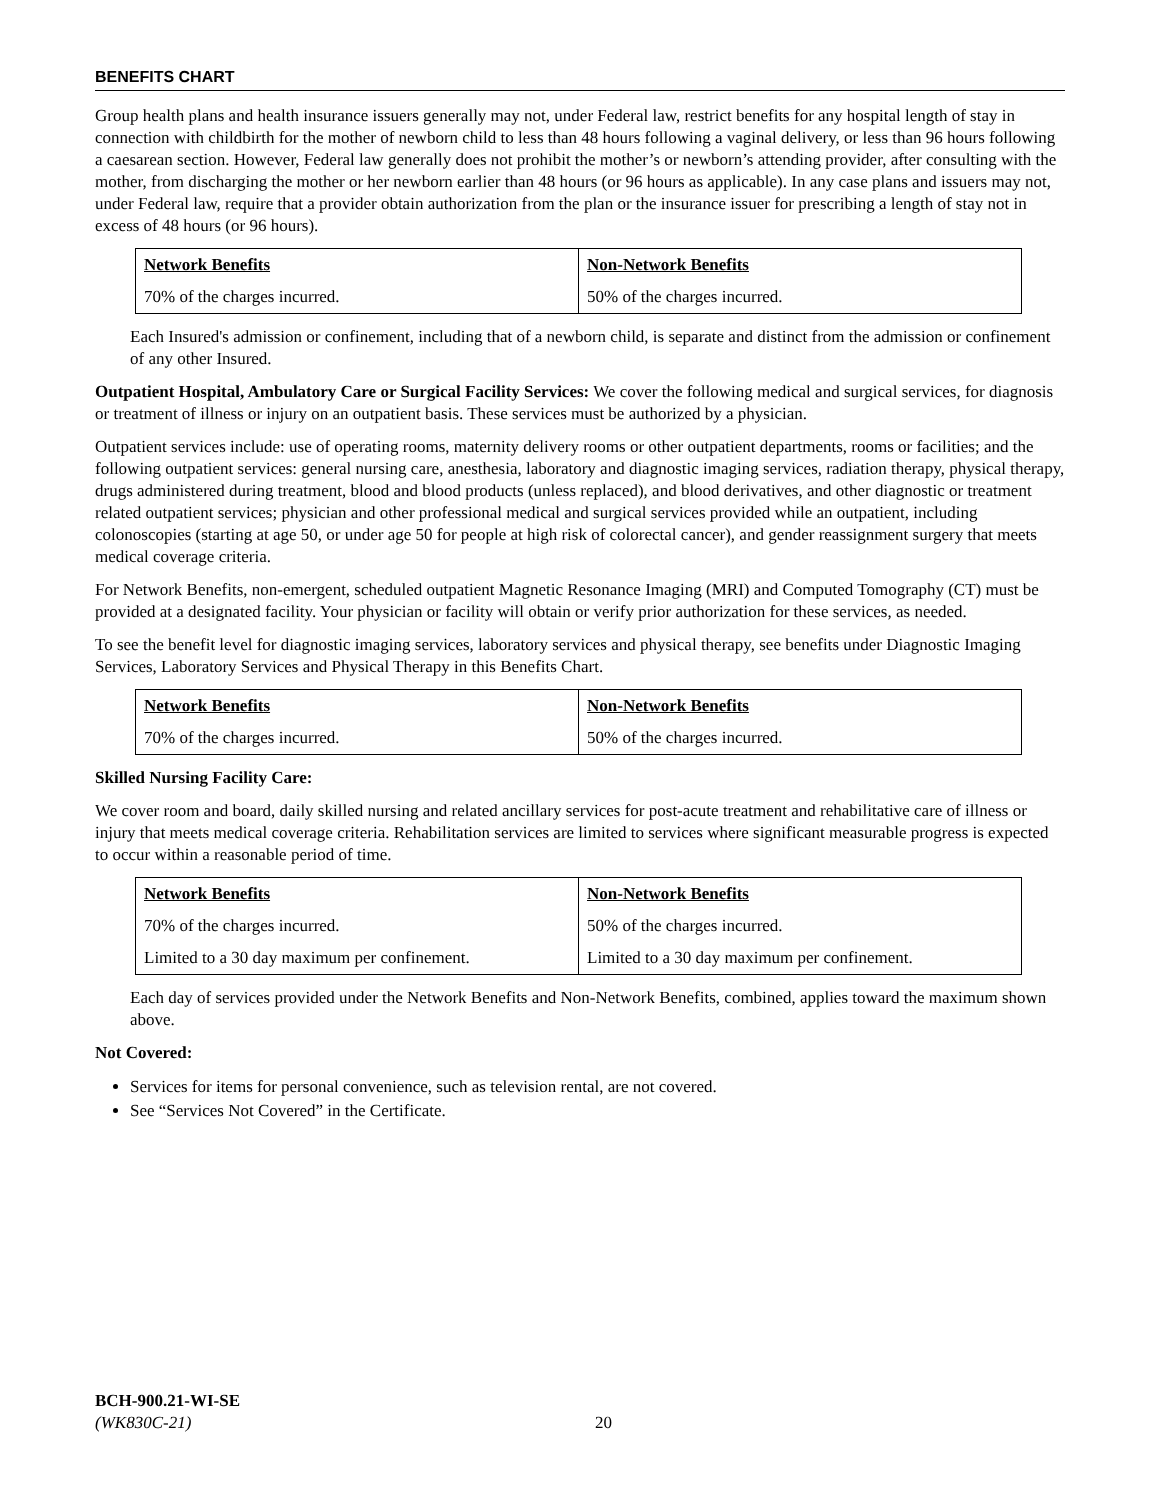BENEFITS CHART
Group health plans and health insurance issuers generally may not, under Federal law, restrict benefits for any hospital length of stay in connection with childbirth for the mother of newborn child to less than 48 hours following a vaginal delivery, or less than 96 hours following a caesarean section. However, Federal law generally does not prohibit the mother’s or newborn’s attending provider, after consulting with the mother, from discharging the mother or her newborn earlier than 48 hours (or 96 hours as applicable). In any case plans and issuers may not, under Federal law, require that a provider obtain authorization from the plan or the insurance issuer for prescribing a length of stay not in excess of 48 hours (or 96 hours).
| Network Benefits | Non-Network Benefits |
| --- | --- |
| 70% of the charges incurred. | 50% of the charges incurred. |
Each Insured's admission or confinement, including that of a newborn child, is separate and distinct from the admission or confinement of any other Insured.
Outpatient Hospital, Ambulatory Care or Surgical Facility Services: We cover the following medical and surgical services, for diagnosis or treatment of illness or injury on an outpatient basis. These services must be authorized by a physician.
Outpatient services include: use of operating rooms, maternity delivery rooms or other outpatient departments, rooms or facilities; and the following outpatient services: general nursing care, anesthesia, laboratory and diagnostic imaging services, radiation therapy, physical therapy, drugs administered during treatment, blood and blood products (unless replaced), and blood derivatives, and other diagnostic or treatment related outpatient services; physician and other professional medical and surgical services provided while an outpatient, including colonoscopies (starting at age 50, or under age 50 for people at high risk of colorectal cancer), and gender reassignment surgery that meets medical coverage criteria.
For Network Benefits, non-emergent, scheduled outpatient Magnetic Resonance Imaging (MRI) and Computed Tomography (CT) must be provided at a designated facility. Your physician or facility will obtain or verify prior authorization for these services, as needed.
To see the benefit level for diagnostic imaging services, laboratory services and physical therapy, see benefits under Diagnostic Imaging Services, Laboratory Services and Physical Therapy in this Benefits Chart.
| Network Benefits | Non-Network Benefits |
| --- | --- |
| 70% of the charges incurred. | 50% of the charges incurred. |
Skilled Nursing Facility Care:
We cover room and board, daily skilled nursing and related ancillary services for post-acute treatment and rehabilitative care of illness or injury that meets medical coverage criteria. Rehabilitation services are limited to services where significant measurable progress is expected to occur within a reasonable period of time.
| Network Benefits | Non-Network Benefits |
| --- | --- |
| 70% of the charges incurred. | 50% of the charges incurred. |
| Limited to a 30 day maximum per confinement. | Limited to a 30 day maximum per confinement. |
Each day of services provided under the Network Benefits and Non-Network Benefits, combined, applies toward the maximum shown above.
Not Covered:
Services for items for personal convenience, such as television rental, are not covered.
See “Services Not Covered” in the Certificate.
BCH-900.21-WI-SE
(WK830C-21)
20